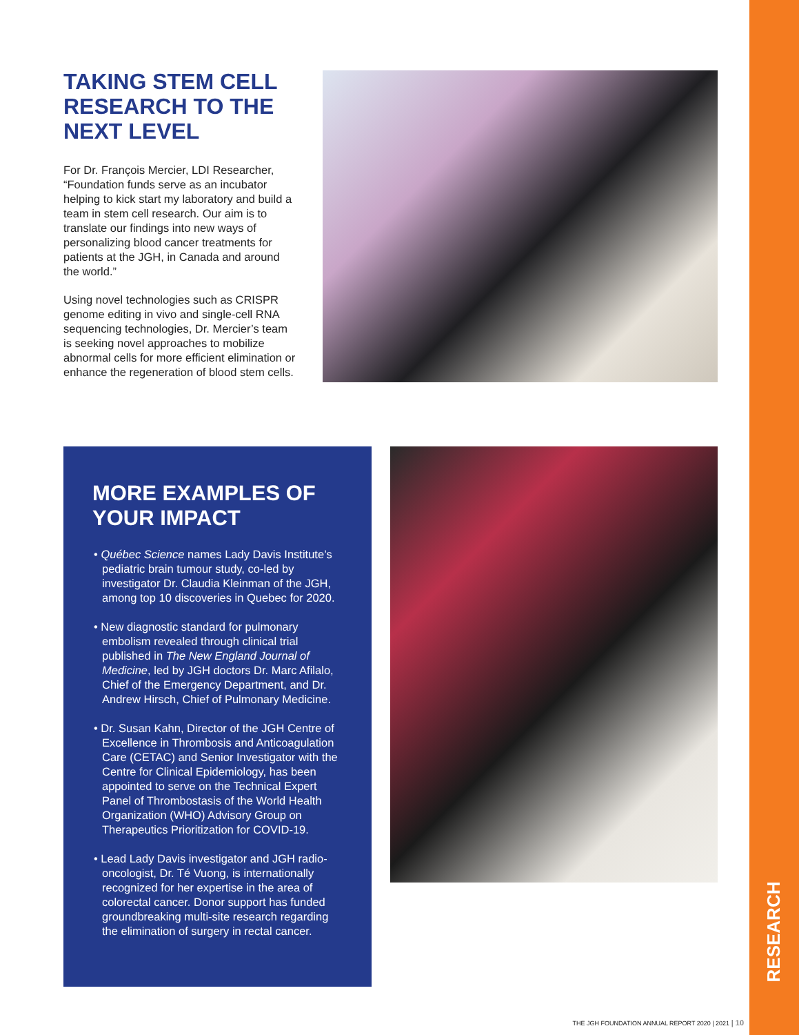RESEARCH
TAKING STEM CELL RESEARCH TO THE NEXT LEVEL
For Dr. François Mercier, LDI Researcher, “Foundation funds serve as an incubator helping to kick start my laboratory and build a team in stem cell research. Our aim is to translate our findings into new ways of personalizing blood cancer treatments for patients at the JGH, in Canada and around the world.”
Using novel technologies such as CRISPR genome editing in vivo and single-cell RNA sequencing technologies, Dr. Mercier’s team is seeking novel approaches to mobilize abnormal cells for more efficient elimination or enhance the regeneration of blood stem cells.
MORE EXAMPLES OF YOUR IMPACT
• Québec Science names Lady Davis Institute’s pediatric brain tumour study, co-led by investigator Dr. Claudia Kleinman of the JGH, among top 10 discoveries in Quebec for 2020.
• New diagnostic standard for pulmonary embolism revealed through clinical trial published in The New England Journal of Medicine, led by JGH doctors Dr. Marc Afilalo, Chief of the Emergency Department, and Dr. Andrew Hirsch, Chief of Pulmonary Medicine.
• Dr. Susan Kahn, Director of the JGH Centre of Excellence in Thrombosis and Anticoagulation Care (CETAC) and Senior Investigator with the Centre for Clinical Epidemiology, has been appointed to serve on the Technical Expert Panel of Thrombostasis of the World Health Organization (WHO) Advisory Group on Therapeutics Prioritization for COVID-19.
• Lead Lady Davis investigator and JGH radio-oncologist, Dr. Té Vuong, is internationally recognized for her expertise in the area of colorectal cancer. Donor support has funded groundbreaking multi-site research regarding the elimination of surgery in rectal cancer.
THE JGH FOUNDATION ANNUAL REPORT 2020 | 2021 | 10